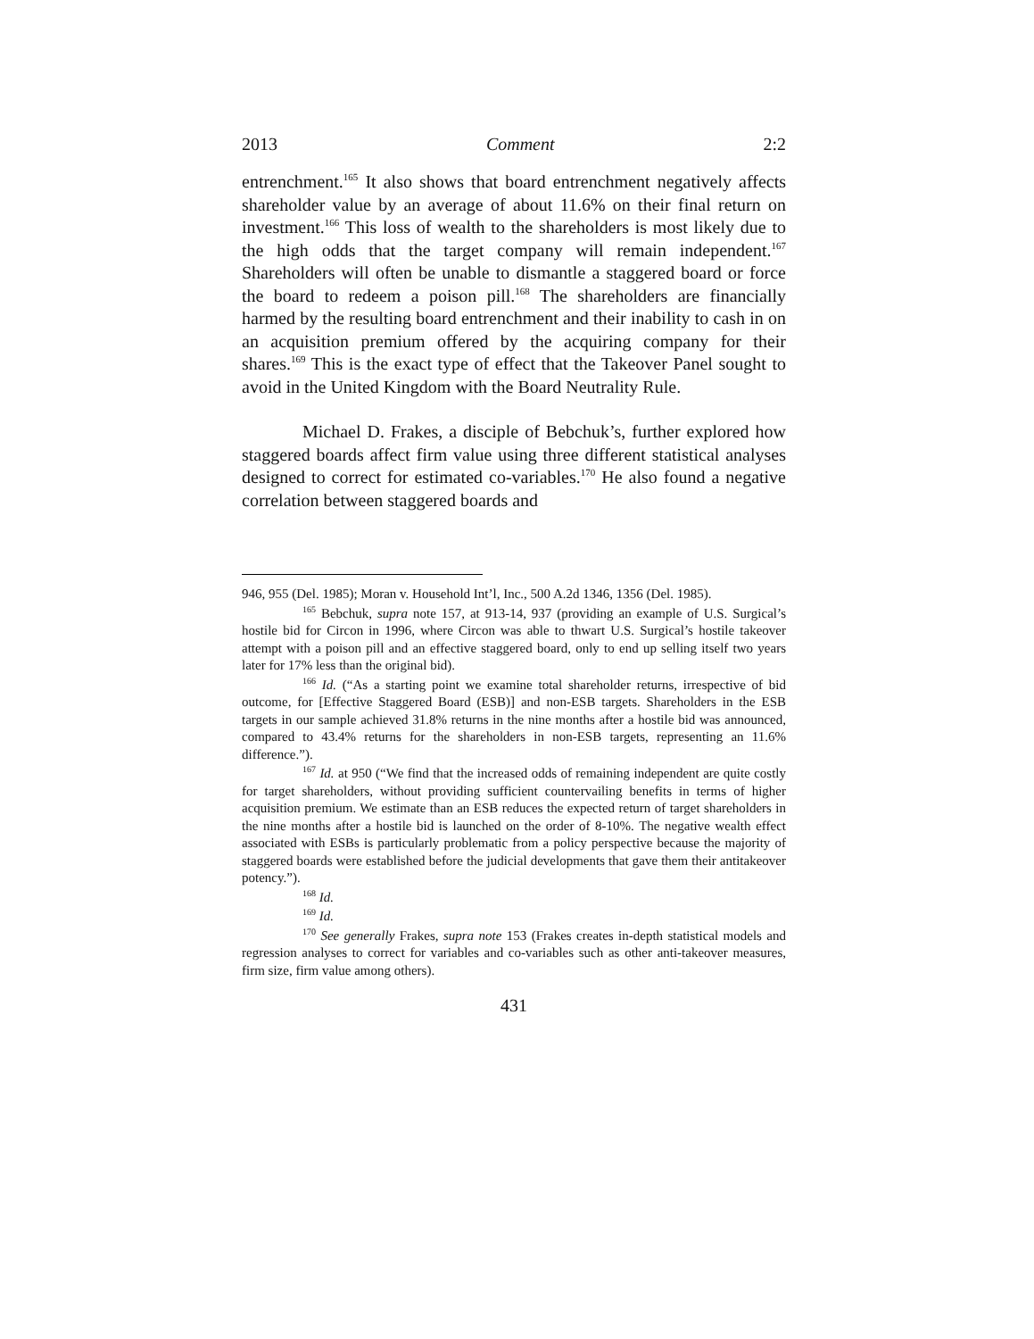2013 Comment 2:2
entrenchment.<sup>165</sup> It also shows that board entrenchment negatively affects shareholder value by an average of about 11.6% on their final return on investment.<sup>166</sup> This loss of wealth to the shareholders is most likely due to the high odds that the target company will remain independent.<sup>167</sup> Shareholders will often be unable to dismantle a staggered board or force the board to redeem a poison pill.<sup>168</sup> The shareholders are financially harmed by the resulting board entrenchment and their inability to cash in on an acquisition premium offered by the acquiring company for their shares.<sup>169</sup> This is the exact type of effect that the Takeover Panel sought to avoid in the United Kingdom with the Board Neutrality Rule.
Michael D. Frakes, a disciple of Bebchuk’s, further explored how staggered boards affect firm value using three different statistical analyses designed to correct for estimated co-variables.<sup>170</sup> He also found a negative correlation between staggered boards and
946, 955 (Del. 1985); Moran v. Household Int’l, Inc., 500 A.2d 1346, 1356 (Del. 1985).
<sup>165</sup> Bebchuk, supra note 157, at 913-14, 937 (providing an example of U.S. Surgical’s hostile bid for Circon in 1996, where Circon was able to thwart U.S. Surgical’s hostile takeover attempt with a poison pill and an effective staggered board, only to end up selling itself two years later for 17% less than the original bid).
<sup>166</sup> Id. (“As a starting point we examine total shareholder returns, irrespective of bid outcome, for [Effective Staggered Board (ESB)] and non-ESB targets. Shareholders in the ESB targets in our sample achieved 31.8% returns in the nine months after a hostile bid was announced, compared to 43.4% returns for the shareholders in non-ESB targets, representing an 11.6% difference.”).
<sup>167</sup> Id. at 950 (“We find that the increased odds of remaining independent are quite costly for target shareholders, without providing sufficient countervailing benefits in terms of higher acquisition premium. We estimate than an ESB reduces the expected return of target shareholders in the nine months after a hostile bid is launched on the order of 8-10%. The negative wealth effect associated with ESBs is particularly problematic from a policy perspective because the majority of staggered boards were established before the judicial developments that gave them their antitakeover potency.”).
<sup>168</sup> Id.
<sup>169</sup> Id.
<sup>170</sup> See generally Frakes, supra note 153 (Frakes creates in-depth statistical models and regression analyses to correct for variables and co-variables such as other anti-takeover measures, firm size, firm value among others).
431